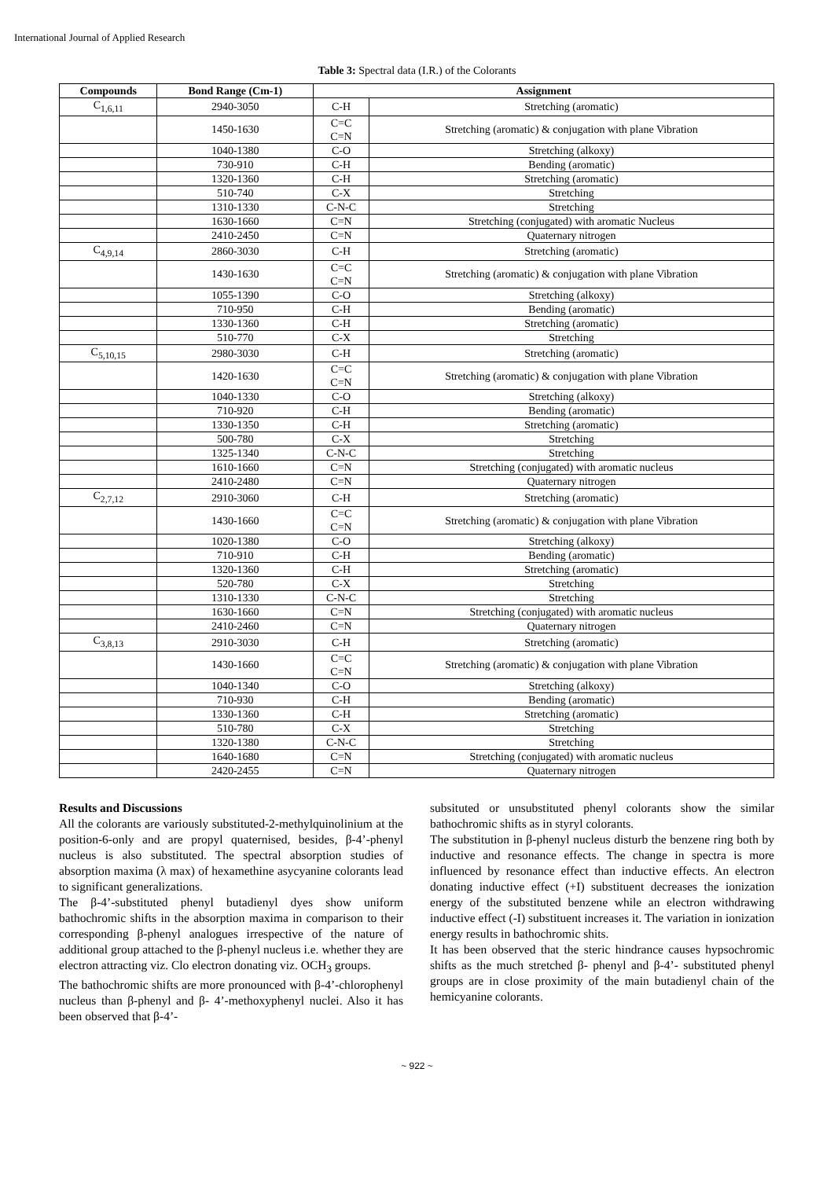International Journal of Applied Research
Table 3: Spectral data (I.R.) of the Colorants
| Compounds | Bond Range (Cm-1) | Assignment | |
| --- | --- | --- | --- |
| C<sub>1,6,11</sub> | 2940-3050 | C-H | Stretching (aromatic) |
| | 1450-1630 | C=C C=N | Stretching (aromatic) & conjugation with plane Vibration |
| | 1040-1380 | C-O | Stretching (alkoxy) |
| | 730-910 | C-H | Bending (aromatic) |
| | 1320-1360 | C-H | Stretching (aromatic) |
| | 510-740 | C-X | Stretching |
| | 1310-1330 | C-N-C | Stretching |
| | 1630-1660 | C=N | Stretching (conjugated) with aromatic Nucleus |
| | 2410-2450 | C=N | Quaternary nitrogen |
| C<sub>4,9,14</sub> | 2860-3030 | C-H | Stretching (aromatic) |
| | 1430-1630 | C=C C=N | Stretching (aromatic) & conjugation with plane Vibration |
| | 1055-1390 | C-O | Stretching (alkoxy) |
| | 710-950 | C-H | Bending (aromatic) |
| | 1330-1360 | C-H | Stretching (aromatic) |
| | 510-770 | C-X | Stretching |
| C<sub>5,10,15</sub> | 2980-3030 | C-H | Stretching (aromatic) |
| | 1420-1630 | C=C C=N | Stretching (aromatic) & conjugation with plane Vibration |
| | 1040-1330 | C-O | Stretching (alkoxy) |
| | 710-920 | C-H | Bending (aromatic) |
| | 1330-1350 | C-H | Stretching (aromatic) |
| | 500-780 | C-X | Stretching |
| | 1325-1340 | C-N-C | Stretching |
| | 1610-1660 | C=N | Stretching (conjugated) with aromatic nucleus |
| | 2410-2480 | C=N | Quaternary nitrogen |
| C<sub>2,7,12</sub> | 2910-3060 | C-H | Stretching (aromatic) |
| | 1430-1660 | C=C C=N | Stretching (aromatic) & conjugation with plane Vibration |
| | 1020-1380 | C-O | Stretching (alkoxy) |
| | 710-910 | C-H | Bending (aromatic) |
| | 1320-1360 | C-H | Stretching (aromatic) |
| | 520-780 | C-X | Stretching |
| | 1310-1330 | C-N-C | Stretching |
| | 1630-1660 | C=N | Stretching (conjugated) with aromatic nucleus |
| | 2410-2460 | C=N | Quaternary nitrogen |
| C<sub>3,8,13</sub> | 2910-3030 | C-H | Stretching (aromatic) |
| | 1430-1660 | C=C C=N | Stretching (aromatic) & conjugation with plane Vibration |
| | 1040-1340 | C-O | Stretching (alkoxy) |
| | 710-930 | C-H | Bending (aromatic) |
| | 1330-1360 | C-H | Stretching (aromatic) |
| | 510-780 | C-X | Stretching |
| | 1320-1380 | C-N-C | Stretching |
| | 1640-1680 | C=N | Stretching (conjugated) with aromatic nucleus |
| | 2420-2455 | C=N | Quaternary nitrogen |
Results and Discussions
All the colorants are variously substituted-2-methylquinolinium at the position-6-only and are propyl quaternised, besides, β-4’-phenyl nucleus is also substituted. The spectral absorption studies of absorption maxima (λ max) of hexamethine asycyanine colorants lead to significant generalizations.
The β-4’-substituted phenyl butadienyl dyes show uniform bathochromic shifts in the absorption maxima in comparison to their corresponding β-phenyl analogues irrespective of the nature of additional group attached to the β-phenyl nucleus i.e. whether they are electron attracting viz. Clo electron donating viz. OCH<sub>3</sub> groups.
The bathochromic shifts are more pronounced with β-4’-chlorophenyl nucleus than β-phenyl and β- 4’-methoxyphenyl nuclei. Also it has been observed that β-4’-
subsituted or unsubstituted phenyl colorants show the similar bathochromic shifts as in styryl colorants.
The substitution in β-phenyl nucleus disturb the benzene ring both by inductive and resonance effects. The change in spectra is more influenced by resonance effect than inductive effects. An electron donating inductive effect (+I) substituent decreases the ionization energy of the substituted benzene while an electron withdrawing inductive effect (-I) substituent increases it. The variation in ionization energy results in bathochromic shits.
It has been observed that the steric hindrance causes hypsochromic shifts as the much stretched β- phenyl and β-4’- substituted phenyl groups are in close proximity of the main butadienyl chain of the hemicyanine colorants.
~ 922 ~